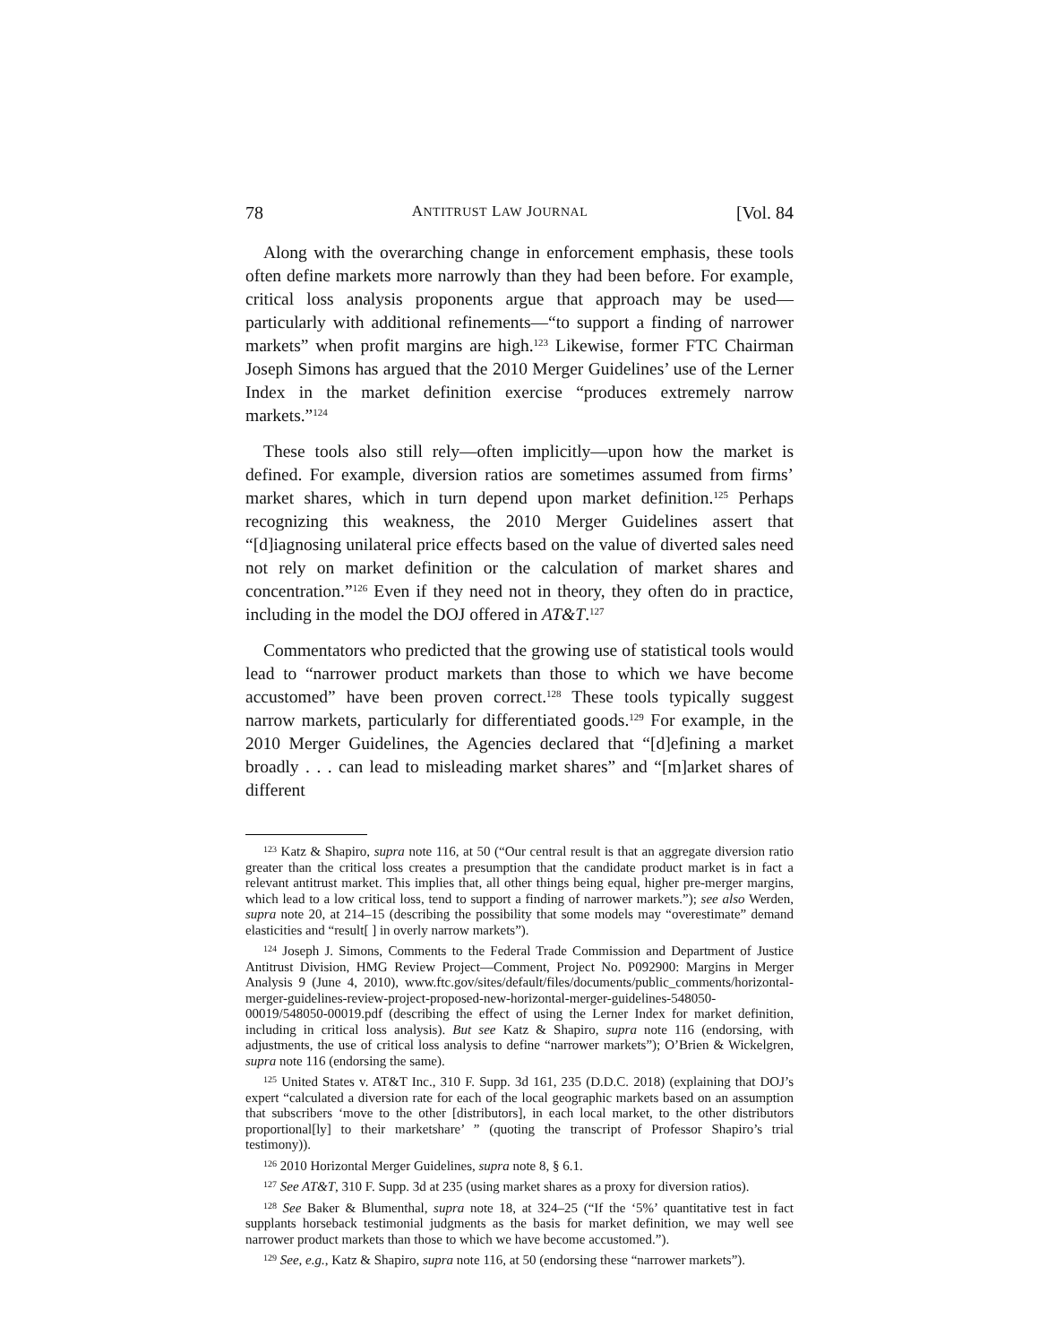78 ANTITRUST LAW JOURNAL [Vol. 84
Along with the overarching change in enforcement emphasis, these tools often define markets more narrowly than they had been before. For example, critical loss analysis proponents argue that approach may be used—particularly with additional refinements—“to support a finding of narrower markets” when profit margins are high.<sup>123</sup> Likewise, former FTC Chairman Joseph Simons has argued that the 2010 Merger Guidelines’ use of the Lerner Index in the market definition exercise “produces extremely narrow markets.”<sup>124</sup>
These tools also still rely—often implicitly—upon how the market is defined. For example, diversion ratios are sometimes assumed from firms’ market shares, which in turn depend upon market definition.<sup>125</sup> Perhaps recognizing this weakness, the 2010 Merger Guidelines assert that “[d]iagnosing unilateral price effects based on the value of diverted sales need not rely on market definition or the calculation of market shares and concentration.”<sup>126</sup> Even if they need not in theory, they often do in practice, including in the model the DOJ offered in AT&T.<sup>127</sup>
Commentators who predicted that the growing use of statistical tools would lead to “narrower product markets than those to which we have become accustomed” have been proven correct.<sup>128</sup> These tools typically suggest narrow markets, particularly for differentiated goods.<sup>129</sup> For example, in the 2010 Merger Guidelines, the Agencies declared that “[d]efining a market broadly . . . can lead to misleading market shares” and “[m]arket shares of different
<sup>123</sup> Katz & Shapiro, supra note 116, at 50 (“Our central result is that an aggregate diversion ratio greater than the critical loss creates a presumption that the candidate product market is in fact a relevant antitrust market. This implies that, all other things being equal, higher pre-merger margins, which lead to a low critical loss, tend to support a finding of narrower markets.”); see also Werden, supra note 20, at 214–15 (describing the possibility that some models may “overestimate” demand elasticities and “result[ ] in overly narrow markets”).
<sup>124</sup> Joseph J. Simons, Comments to the Federal Trade Commission and Department of Justice Antitrust Division, HMG Review Project—Comment, Project No. P092900: Margins in Merger Analysis 9 (June 4, 2010), www.ftc.gov/sites/default/files/documents/public_comments/horizontal-merger-guidelines-review-project-proposed-new-horizontal-merger-guidelines-548050-00019/548050-00019.pdf (describing the effect of using the Lerner Index for market definition, including in critical loss analysis). But see Katz & Shapiro, supra note 116 (endorsing, with adjustments, the use of critical loss analysis to define “narrower markets”); O’Brien & Wickelgren, supra note 116 (endorsing the same).
<sup>125</sup> United States v. AT&T Inc., 310 F. Supp. 3d 161, 235 (D.D.C. 2018) (explaining that DOJ’s expert “calculated a diversion rate for each of the local geographic markets based on an assumption that subscribers ‘move to the other [distributors], in each local market, to the other distributors proportional[ly] to their marketshare’ ” (quoting the transcript of Professor Shapiro’s trial testimony)).
<sup>126</sup> 2010 Horizontal Merger Guidelines, supra note 8, § 6.1.
<sup>127</sup> See AT&T, 310 F. Supp. 3d at 235 (using market shares as a proxy for diversion ratios).
<sup>128</sup> See Baker & Blumenthal, supra note 18, at 324–25 (“If the ‘5%’ quantitative test in fact supplants horseback testimonial judgments as the basis for market definition, we may well see narrower product markets than those to which we have become accustomed.”).
<sup>129</sup> See, e.g., Katz & Shapiro, supra note 116, at 50 (endorsing these “narrower markets”).